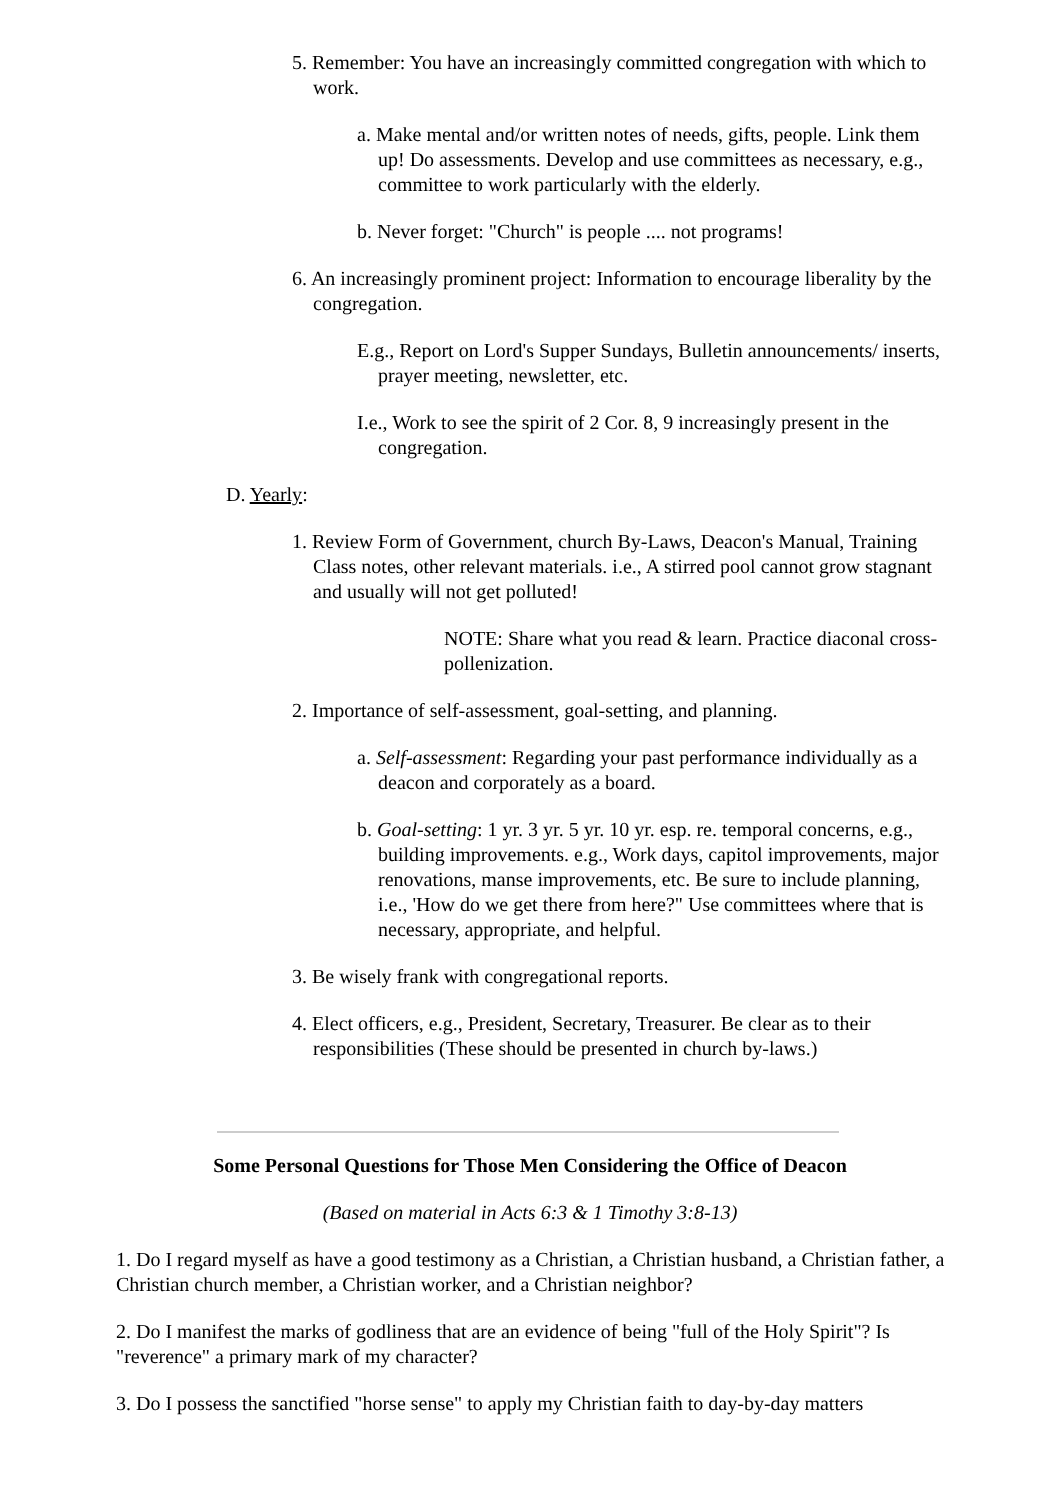5. Remember: You have an increasingly committed congregation with which to work.
a. Make mental and/or written notes of needs, gifts, people. Link them up! Do assessments. Develop and use committees as necessary, e.g., committee to work particularly with the elderly.
b. Never forget: "Church" is people .... not programs!
6. An increasingly prominent project: Information to encourage liberality by the congregation.
E.g., Report on Lord's Supper Sundays, Bulletin announcements/ inserts, prayer meeting, newsletter, etc.
I.e., Work to see the spirit of 2 Cor. 8, 9 increasingly present in the congregation.
D. Yearly:
1. Review Form of Government, church By-Laws, Deacon's Manual, Training Class notes, other relevant materials. i.e., A stirred pool cannot grow stagnant and usually will not get polluted!
NOTE: Share what you read & learn. Practice diaconal cross-pollenization.
2. Importance of self-assessment, goal-setting, and planning.
a. Self-assessment: Regarding your past performance individually as a deacon and corporately as a board.
b. Goal-setting: 1 yr. 3 yr. 5 yr. 10 yr. esp. re. temporal concerns, e.g., building improvements. e.g., Work days, capitol improvements, major renovations, manse improvements, etc. Be sure to include planning, i.e., 'How do we get there from here?" Use committees where that is necessary, appropriate, and helpful.
3. Be wisely frank with congregational reports.
4. Elect officers, e.g., President, Secretary, Treasurer. Be clear as to their responsibilities (These should be presented in church by-laws.)
Some Personal Questions for Those Men Considering the Office of Deacon
(Based on material in Acts 6:3 & 1 Timothy 3:8-13)
1. Do I regard myself as have a good testimony as a Christian, a Christian husband, a Christian father, a Christian church member, a Christian worker, and a Christian neighbor?
2. Do I manifest the marks of godliness that are an evidence of being "full of the Holy Spirit"? Is "reverence" a primary mark of my character?
3. Do I possess the sanctified "horse sense" to apply my Christian faith to day-by-day matters